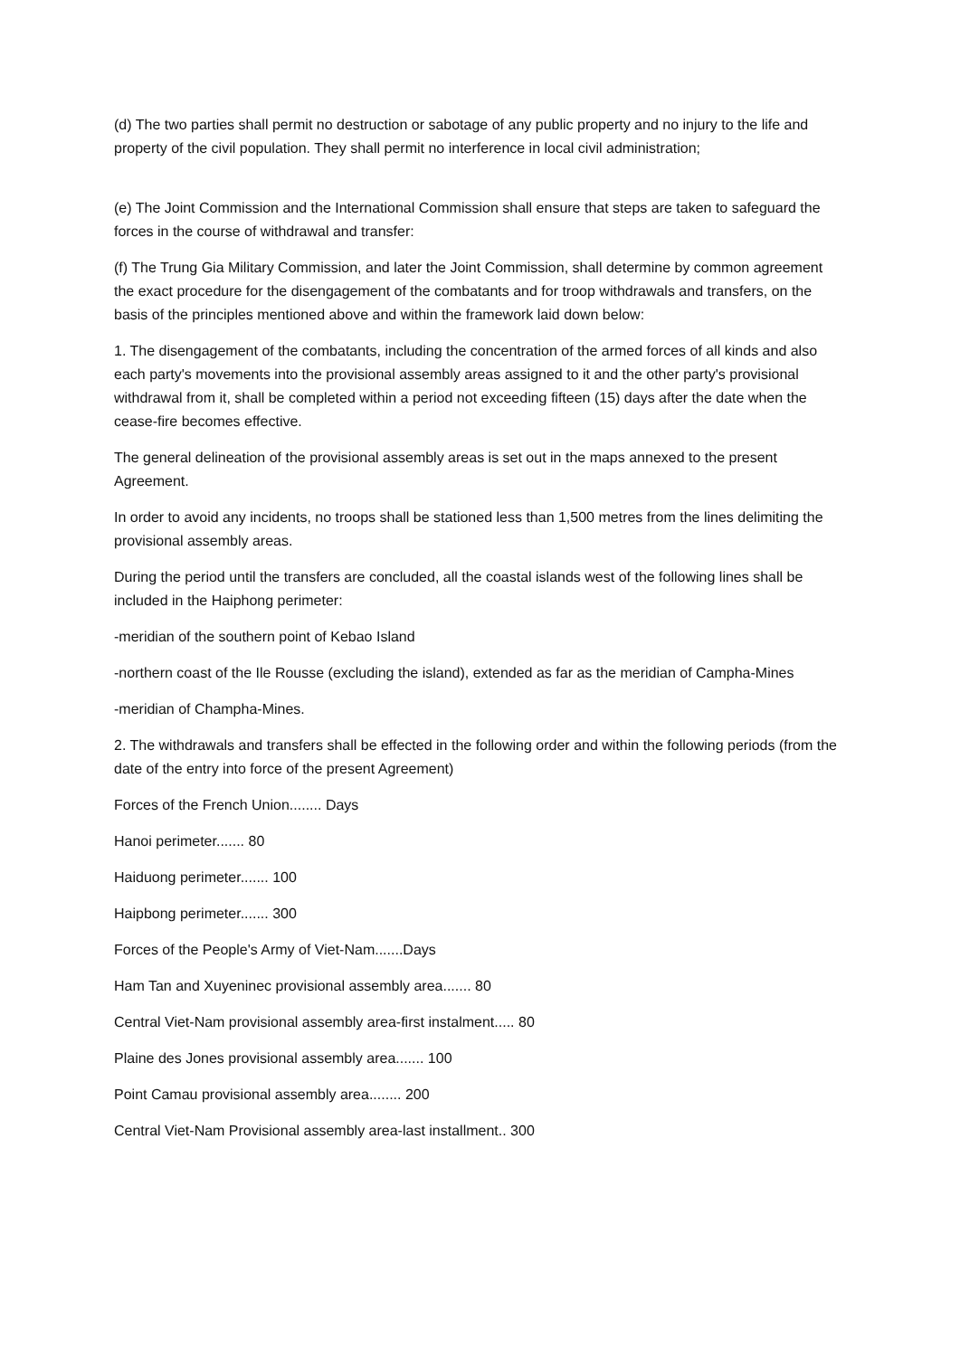(d) The two parties shall permit no destruction or sabotage of any public property and no injury to the life and property of the civil population. They shall permit no interference in local civil administration;
(e) The Joint Commission and the International Commission shall ensure that steps are taken to safeguard the forces in the course of withdrawal and transfer:
(f) The Trung Gia Military Commission, and later the Joint Commission, shall determine by common agreement the exact procedure for the disengagement of the combatants and for troop withdrawals and transfers, on the basis of the principles mentioned above and within the framework laid down below:
1. The disengagement of the combatants, including the concentration of the armed forces of all kinds and also each party's movements into the provisional assembly areas assigned to it and the other party's provisional withdrawal from it, shall be completed within a period not exceeding fifteen (15) days after the date when the cease-fire becomes effective.
The general delineation of the provisional assembly areas is set out in the maps annexed to the present Agreement.
In order to avoid any incidents, no troops shall be stationed less than 1,500 metres from the lines delimiting the provisional assembly areas.
During the period until the transfers are concluded, all the coastal islands west of the following lines shall be included in the Haiphong perimeter:
-meridian of the southern point of Kebao Island
-northern coast of the Ile Rousse (excluding the island), extended as far as the meridian of Campha-Mines
-meridian of Champha-Mines.
2. The withdrawals and transfers shall be effected in the following order and within the following periods (from the date of the entry into force of the present Agreement)
Forces of the French Union........ Days
Hanoi perimeter....... 80
Haiduong perimeter....... 100
Haipbong perimeter....... 300
Forces of the People's Army of Viet-Nam.......Days
Ham Tan and Xuyeninec provisional assembly area....... 80
Central Viet-Nam provisional assembly area-first instalment..... 80
Plaine des Jones provisional assembly area....... 100
Point Camau provisional assembly area........ 200
Central Viet-Nam Provisional assembly area-last installment.. 300